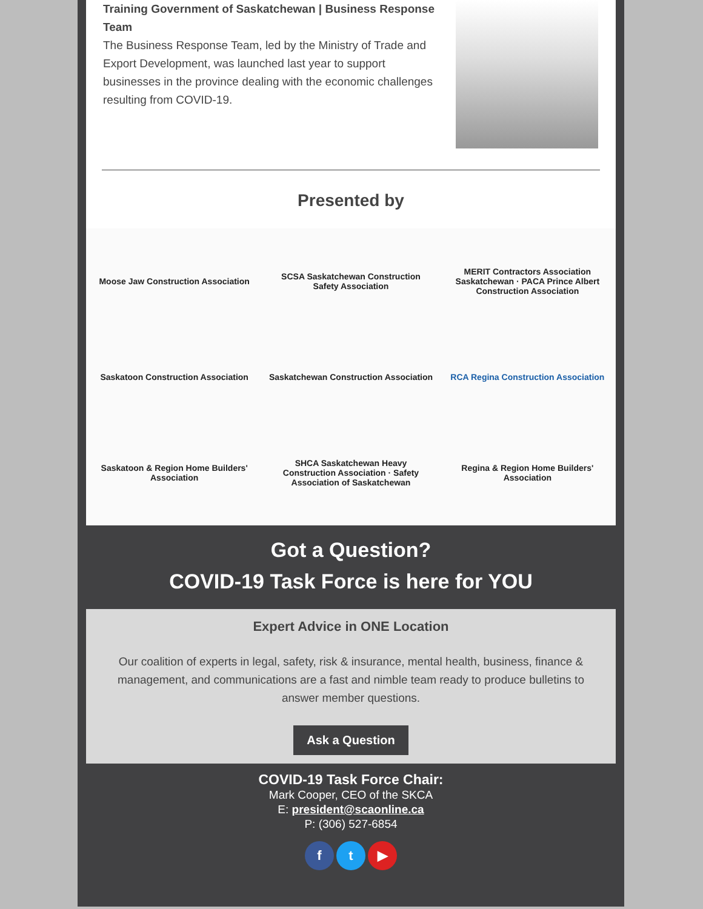Training Government of Saskatchewan | Business Response Team
The Business Response Team, led by the Ministry of Trade and Export Development, was launched last year to support businesses in the province dealing with the economic challenges resulting from COVID-19.
Presented by
Moose Jaw Construction Association
SCSA Saskatchewan Construction Safety Association
MERIT Contractors Association Saskatchewan · PACA Prince Albert Construction Association
Saskatoon Construction Association
Saskatchewan Construction Association
RCA Regina Construction Association
Saskatoon & Region Home Builders' Association
SHCA Saskatchewan Heavy Construction Association · Safety Association of Saskatchewan
Regina & Region Home Builders' Association
Got a Question?
COVID-19 Task Force is here for YOU
Expert Advice in ONE Location
Our coalition of experts in legal, safety, risk & insurance, mental health, business, finance & management, and communications are a fast and nimble team ready to produce bulletins to answer member questions.
Ask a Question
COVID-19 Task Force Chair:
Mark Cooper, CEO of the SKCA
E: president@scaonline.ca
P: (306) 527-6854
f t ▶